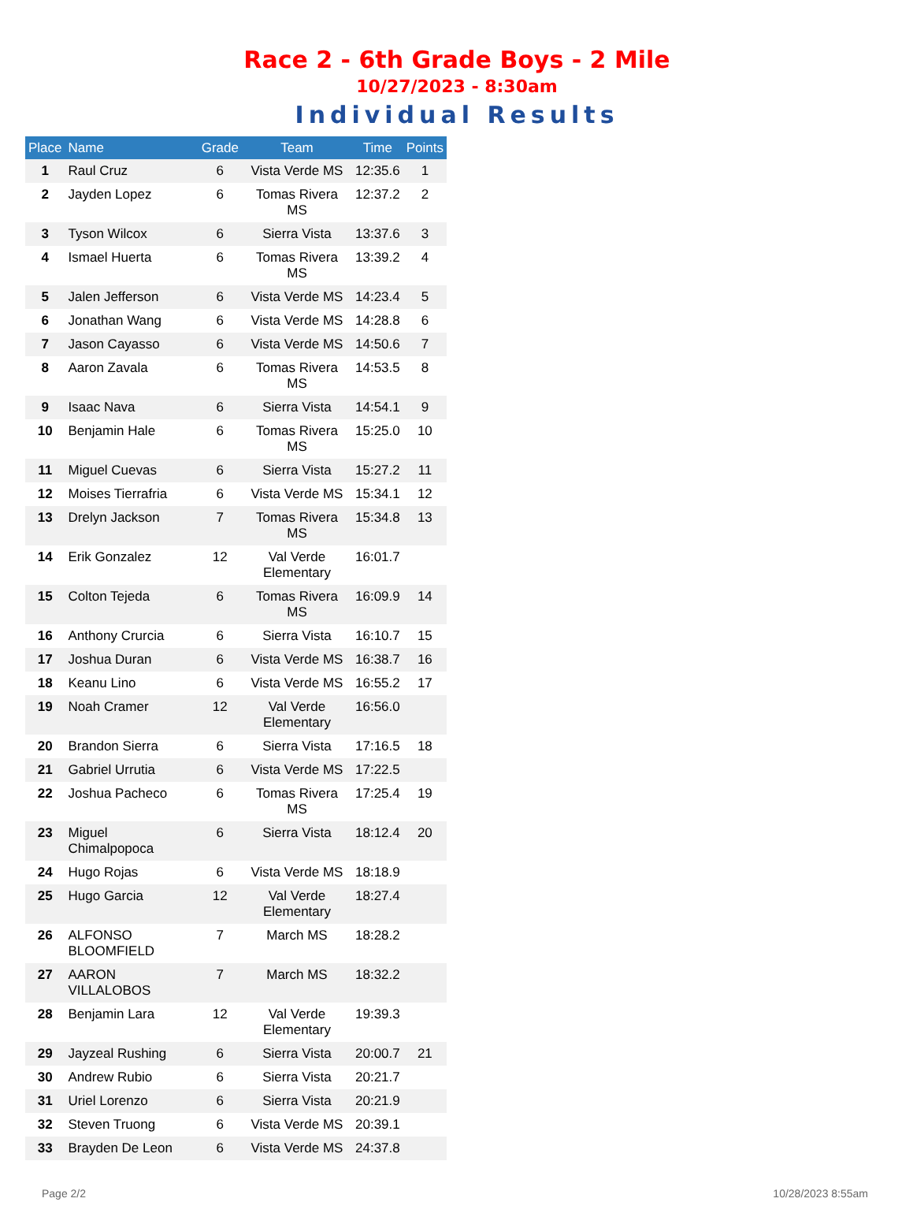Race 2 - 6th Grade Boys - 2 Mile
10/27/2023 - 8:30am
Individual Results
| Place | Name | Grade | Team | Time | Points |
| --- | --- | --- | --- | --- | --- |
| 1 | Raul Cruz | 6 | Vista Verde MS | 12:35.6 | 1 |
| 2 | Jayden Lopez | 6 | Tomas Rivera MS | 12:37.2 | 2 |
| 3 | Tyson Wilcox | 6 | Sierra Vista | 13:37.6 | 3 |
| 4 | Ismael Huerta | 6 | Tomas Rivera MS | 13:39.2 | 4 |
| 5 | Jalen Jefferson | 6 | Vista Verde MS | 14:23.4 | 5 |
| 6 | Jonathan Wang | 6 | Vista Verde MS | 14:28.8 | 6 |
| 7 | Jason Cayasso | 6 | Vista Verde MS | 14:50.6 | 7 |
| 8 | Aaron Zavala | 6 | Tomas Rivera MS | 14:53.5 | 8 |
| 9 | Isaac Nava | 6 | Sierra Vista | 14:54.1 | 9 |
| 10 | Benjamin Hale | 6 | Tomas Rivera MS | 15:25.0 | 10 |
| 11 | Miguel Cuevas | 6 | Sierra Vista | 15:27.2 | 11 |
| 12 | Moises Tierrafria | 6 | Vista Verde MS | 15:34.1 | 12 |
| 13 | Drelyn Jackson | 7 | Tomas Rivera MS | 15:34.8 | 13 |
| 14 | Erik Gonzalez | 12 | Val Verde Elementary | 16:01.7 | |
| 15 | Colton Tejeda | 6 | Tomas Rivera MS | 16:09.9 | 14 |
| 16 | Anthony Crurcia | 6 | Sierra Vista | 16:10.7 | 15 |
| 17 | Joshua Duran | 6 | Vista Verde MS | 16:38.7 | 16 |
| 18 | Keanu Lino | 6 | Vista Verde MS | 16:55.2 | 17 |
| 19 | Noah Cramer | 12 | Val Verde Elementary | 16:56.0 | |
| 20 | Brandon Sierra | 6 | Sierra Vista | 17:16.5 | 18 |
| 21 | Gabriel Urrutia | 6 | Vista Verde MS | 17:22.5 | |
| 22 | Joshua Pacheco | 6 | Tomas Rivera MS | 17:25.4 | 19 |
| 23 | Miguel Chimalpopoca | 6 | Sierra Vista | 18:12.4 | 20 |
| 24 | Hugo Rojas | 6 | Vista Verde MS | 18:18.9 | |
| 25 | Hugo Garcia | 12 | Val Verde Elementary | 18:27.4 | |
| 26 | ALFONSO BLOOMFIELD | 7 | March MS | 18:28.2 | |
| 27 | AARON VILLALOBOS | 7 | March MS | 18:32.2 | |
| 28 | Benjamin Lara | 12 | Val Verde Elementary | 19:39.3 | |
| 29 | Jayzeal Rushing | 6 | Sierra Vista | 20:00.7 | 21 |
| 30 | Andrew Rubio | 6 | Sierra Vista | 20:21.7 | |
| 31 | Uriel Lorenzo | 6 | Sierra Vista | 20:21.9 | |
| 32 | Steven Truong | 6 | Vista Verde MS | 20:39.1 | |
| 33 | Brayden De Leon | 6 | Vista Verde MS | 24:37.8 | |
Page 2/2 10/28/2023 8:55am